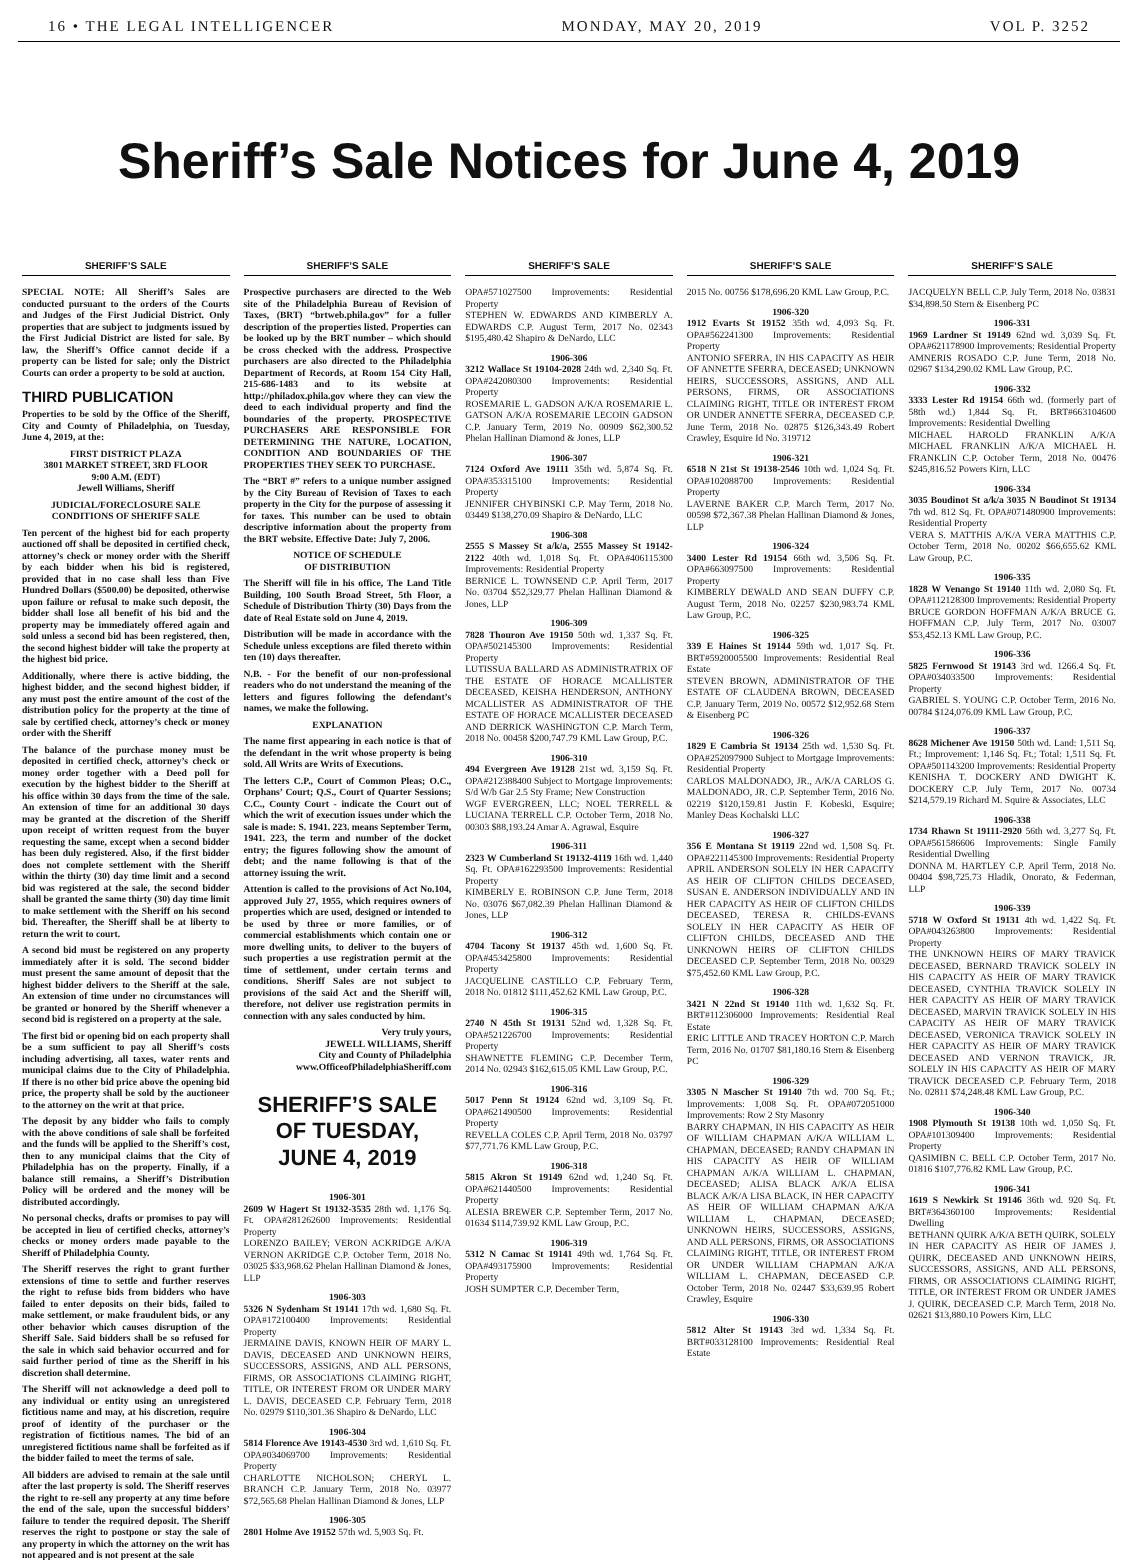16 • THE LEGAL INTELLIGENCER MONDAY, MAY 20, 2019 VOL P. 3252
Sheriff’s Sale Notices for June 4, 2019
SHERIFF’S SALE
SPECIAL NOTE: All Sheriff’s Sales are conducted pursuant to the orders of the Courts and Judges of the First Judicial District. Only properties that are subject to judgments issued by the First Judicial District are listed for sale. By law, the Sheriff’s Office cannot decide if a property can be listed for sale; only the District Courts can order a property to be sold at auction.
THIRD PUBLICATION
Properties to be sold by the Office of the Sheriff, City and County of Philadelphia, on Tuesday, June 4, 2019, at the:
FIRST DISTRICT PLAZA
3801 MARKET STREET, 3RD FLOOR
9:00 A.M. (EDT)
Jewell Williams, Sheriff
JUDICIAL/FORECLOSURE SALE CONDITIONS OF SHERIFF SALE
Ten percent of the highest bid for each property auctioned off shall be deposited in certified check, attorney’s check or money order with the Sheriff by each bidder when his bid is registered, provided that in no case shall less than Five Hundred Dollars ($500.00) be deposited, otherwise upon failure or refusal to make such deposit, the bidder shall lose all benefit of his bid and the property may be immediately offered again and sold unless a second bid has been registered, then, the second highest bidder will take the property at the highest bid price.
Additionally, where there is active bidding, the highest bidder, and the second highest bidder, if any must post the entire amount of the cost of the distribution policy for the property at the time of sale by certified check, attorney’s check or money order with the Sheriff
The balance of the purchase money must be deposited in certified check, attorney’s check or money order together with a Deed poll for execution by the highest bidder to the Sheriff at his office within 30 days from the time of the sale. An extension of time for an additional 30 days may be granted at the discretion of the Sheriff upon receipt of written request from the buyer requesting the same, except when a second bidder has been duly registered. Also, if the first bidder does not complete settlement with the Sheriff within the thirty (30) day time limit and a second bid was registered at the sale, the second bidder shall be granted the same thirty (30) day time limit to make settlement with the Sheriff on his second bid. Thereafter, the Sheriff shall be at liberty to return the writ to court.
A second bid must be registered on any property immediately after it is sold. The second bidder must present the same amount of deposit that the highest bidder delivers to the Sheriff at the sale. An extension of time under no circumstances will be granted or honored by the Sheriff whenever a second bid is registered on a property at the sale.
The first bid or opening bid on each property shall be a sum sufficient to pay all Sheriff’s costs including advertising, all taxes, water rents and municipal claims due to the City of Philadelphia. If there is no other bid price above the opening bid price, the property shall be sold by the auctioneer to the attorney on the writ at that price.
The deposit by any bidder who fails to comply with the above conditions of sale shall be forfeited and the funds will be applied to the Sheriff’s cost, then to any municipal claims that the City of Philadelphia has on the property. Finally, if a balance still remains, a Sheriff’s Distribution Policy will be ordered and the money will be distributed accordingly.
No personal checks, drafts or promises to pay will be accepted in lieu of certified checks, attorney’s checks or money orders made payable to the Sheriff of Philadelphia County.
The Sheriff reserves the right to grant further extensions of time to settle and further reserves the right to refuse bids from bidders who have failed to enter deposits on their bids, failed to make settlement, or make fraudulent bids, or any other behavior which causes disruption of the Sheriff Sale. Said bidders shall be so refused for the sale in which said behavior occurred and for said further period of time as the Sheriff in his discretion shall determine.
The Sheriff will not acknowledge a deed poll to any individual or entity using an unregistered fictitious name and may, at his discretion, require proof of identity of the purchaser or the registration of fictitious names. The bid of an unregistered fictitious name shall be forfeited as if the bidder failed to meet the terms of sale.
All bidders are advised to remain at the sale until after the last property is sold. The Sheriff reserves the right to re-sell any property at any time before the end of the sale, upon the successful bidders’ failure to tender the required deposit. The Sheriff reserves the right to postpone or stay the sale of any property in which the attorney on the writ has not appeared and is not present at the sale
SHERIFF’S SALE
Prospective purchasers are directed to the Web site of the Philadelphia Bureau of Revision of Taxes, (BRT) “brtweb.phila.gov” for a fuller description of the properties listed. Properties can be looked up by the BRT number – which should be cross checked with the address. Prospective purchasers are also directed to the Philadelphia Department of Records, at Room 154 City Hall, 215-686-1483 and to its website at http://philadox.phila.gov where they can view the deed to each individual property and find the boundaries of the property. PROSPECTIVE PURCHASERS ARE RESPONSIBLE FOR DETERMINING THE NATURE, LOCATION, CONDITION AND BOUNDARIES OF THE PROPERTIES THEY SEEK TO PURCHASE.
The “BRT #” refers to a unique number assigned by the City Bureau of Revision of Taxes to each property in the City for the purpose of assessing it for taxes. This number can be used to obtain descriptive information about the property from the BRT website. Effective Date: July 7, 2006.
NOTICE OF SCHEDULE
OF DISTRIBUTION
The Sheriff will file in his office, The Land Title Building, 100 South Broad Street, 5th Floor, a Schedule of Distribution Thirty (30) Days from the date of Real Estate sold on June 4, 2019.
Distribution will be made in accordance with the Schedule unless exceptions are filed thereto within ten (10) days thereafter.
N.B. - For the benefit of our non-professional readers who do not understand the meaning of the letters and figures following the defendant’s names, we make the following.
EXPLANATION
The name first appearing in each notice is that of the defendant in the writ whose property is being sold. All Writs are Writs of Executions.
The letters C.P., Court of Common Pleas; O.C., Orphans’ Court; Q.S., Court of Quarter Sessions; C.C., County Court - indicate the Court out of which the writ of execution issues under which the sale is made: S. 1941. 223. means September Term, 1941. 223, the term and number of the docket entry; the figures following show the amount of debt; and the name following is that of the attorney issuing the writ.
Attention is called to the provisions of Act No.104, approved July 27, 1955, which requires owners of properties which are used, designed or intended to be used by three or more families, or of commercial establishments which contain one or more dwelling units, to deliver to the buyers of such properties a use registration permit at the time of settlement, under certain terms and conditions. Sheriff Sales are not subject to provisions of the said Act and the Sheriff will, therefore, not deliver use registration permits in connection with any sales conducted by him.
Very truly yours,
JEWELL WILLIAMS, Sheriff
City and County of Philadelphia
www.OfficeofPhiladelphiaSheriff.com
SHERIFF’S SALE
OF TUESDAY,
JUNE 4, 2019
1906-301
2609 W Hagert St 19132-3535 28th wd. 1,176 Sq. Ft. OPA#281262600 Improvements: Residential Property
LORENZO BAILEY; VERON ACKRIDGE A/K/A VERNON AKRIDGE C.P. October Term, 2018 No. 03025 $33,968.62 Phelan Hallinan Diamond & Jones, LLP
1906-303
5326 N Sydenham St 19141 17th wd. 1,680 Sq. Ft. OPA#172100400 Improvements: Residential Property
JERMAINE DAVIS, KNOWN HEIR OF MARY L. DAVIS, DECEASED AND UNKNOWN HEIRS, SUCCESSORS, ASSIGNS, AND ALL PERSONS, FIRMS, OR ASSOCIATIONS CLAIMING RIGHT, TITLE, OR INTEREST FROM OR UNDER MARY L. DAVIS, DECEASED C.P. February Term, 2018 No. 02979 $110,301.36 Shapiro & DeNardo, LLC
1906-304
5814 Florence Ave 19143-4530 3rd wd. 1,610 Sq. Ft. OPA#034069700 Improvements: Residential Property
CHARLOTTE NICHOLSON; CHERYL L. BRANCH C.P. January Term, 2018 No. 03977 $72,565.68 Phelan Hallinan Diamond & Jones, LLP
1906-305
2801 Holme Ave 19152 57th wd. 5,903 Sq. Ft.
SHERIFF’S SALE
OPA#571027500 Improvements: Residential Property
STEPHEN W. EDWARDS AND KIMBERLY A. EDWARDS C.P. August Term, 2017 No. 02343 $195,480.42 Shapiro & DeNardo, LLC
1906-306
3212 Wallace St 19104-2028 24th wd. 2,340 Sq. Ft. OPA#242080300 Improvements: Residential Property
ROSEMARIE L. GADSON A/K/A ROSEMARIE L. GATSON A/K/A ROSEMARIE LECOIN GADSON C.P. January Term, 2019 No. 00909 $62,300.52 Phelan Hallinan Diamond & Jones, LLP
1906-307
7124 Oxford Ave 19111 35th wd. 5,874 Sq. Ft. OPA#353315100 Improvements: Residential Property
JENNIFER CHYBINSKI C.P. May Term, 2018 No. 03449 $138,270.09 Shapiro & DeNardo, LLC
1906-308
2555 S Massey St a/k/a, 2555 Massey St 19142-2122 40th wd. 1,018 Sq. Ft. OPA#406115300 Improvements: Residential Property
BERNICE L. TOWNSEND C.P. April Term, 2017 No. 03704 $52,329.77 Phelan Hallinan Diamond & Jones, LLP
1906-309
7828 Thouron Ave 19150 50th wd. 1,337 Sq. Ft. OPA#502145300 Improvements: Residential Property
LUTISSUA BALLARD AS ADMINISTRATRIX OF THE ESTATE OF HORACE MCALLISTER DECEASED, KEISHA HENDERSON, ANTHONY MCALLISTER AS ADMINISTRATOR OF THE ESTATE OF HORACE MCALLISTER DECEASED AND DERRICK WASHINGTON C.P. March Term, 2018 No. 00458 $200,747.79 KML Law Group, P.C.
1906-310
494 Evergreen Ave 19128 21st wd. 3,159 Sq. Ft. OPA#212388400 Subject to Mortgage Improvements: S/d W/b Gar 2.5 Sty Frame; New Construction
WGF EVERGREEN, LLC; NOEL TERRELL & LUCIANA TERRELL C.P. October Term, 2018 No. 00303 $88,193.24 Amar A. Agrawal, Esquire
1906-311
2323 W Cumberland St 19132-4119 16th wd. 1,440 Sq. Ft. OPA#162293500 Improvements: Residential Property
KIMBERLY E. ROBINSON C.P. June Term, 2018 No. 03076 $67,082.39 Phelan Hallinan Diamond & Jones, LLP
1906-312
4704 Tacony St 19137 45th wd. 1,600 Sq. Ft. OPA#453425800 Improvements: Residential Property
JACQUELINE CASTILLO C.P. February Term, 2018 No. 01812 $111,452.62 KML Law Group, P.C.
1906-315
2740 N 45th St 19131 52nd wd. 1,328 Sq. Ft. OPA#521226700 Improvements: Residential Property
SHAWNETTE FLEMING C.P. December Term, 2014 No. 02943 $162,615.05 KML Law Group, P.C.
1906-316
5017 Penn St 19124 62nd wd. 3,109 Sq. Ft. OPA#621490500 Improvements: Residential Property
REVELLA COLES C.P. April Term, 2018 No. 03797 $77,771.76 KML Law Group, P.C.
1906-318
5815 Akron St 19149 62nd wd. 1,240 Sq. Ft. OPA#621440500 Improvements: Residential Property
ALESIA BREWER C.P. September Term, 2017 No. 01634 $114,739.92 KML Law Group, P.C.
1906-319
5312 N Camac St 19141 49th wd. 1,764 Sq. Ft. OPA#493175900 Improvements: Residential Property
JOSH SUMPTER C.P. December Term,
SHERIFF’S SALE
2015 No. 00756 $178,696.20 KML Law Group, P.C.
1906-320
1912 Evarts St 19152 35th wd. 4,093 Sq. Ft. OPA#562241300 Improvements: Residential Property
ANTONIO SFERRA, IN HIS CAPACITY AS HEIR OF ANNETTE SFERRA, DECEASED; UNKNOWN HEIRS, SUCCESSORS, ASSIGNS, AND ALL PERSONS, FIRMS, OR ASSOCIATIONS CLAIMING RIGHT, TITLE OR INTEREST FROM OR UNDER ANNETTE SFERRA, DECEASED C.P. June Term, 2018 No. 02875 $126,343.49 Robert Crawley, Esquire Id No. 319712
1906-321
6518 N 21st St 19138-2546 10th wd. 1,024 Sq. Ft. OPA#102088700 Improvements: Residential Property
LAVERNE BAKER C.P. March Term, 2017 No. 00598 $72,367.38 Phelan Hallinan Diamond & Jones, LLP
1906-324
3400 Lester Rd 19154 66th wd. 3,506 Sq. Ft. OPA#663097500 Improvements: Residential Property
KIMBERLY DEWALD AND SEAN DUFFY C.P. August Term, 2018 No. 02257 $230,983.74 KML Law Group, P.C.
1906-325
339 E Haines St 19144 59th wd. 1,017 Sq. Ft. BRT#5920005500 Improvements: Residential Real Estate
STEVEN BROWN, ADMINISTRATOR OF THE ESTATE OF CLAUDENA BROWN, DECEASED C.P. January Term, 2019 No. 00572 $12,952.68 Stern & Eisenberg PC
1906-326
1829 E Cambria St 19134 25th wd. 1,530 Sq. Ft. OPA#252097900 Subject to Mortgage Improvements: Residential Property
CARLOS MALDONADO, JR., A/K/A CARLOS G. MALDONADO, JR. C.P. September Term, 2016 No. 02219 $120,159.81 Justin F. Kobeski, Esquire; Manley Deas Kochalski LLC
1906-327
356 E Montana St 19119 22nd wd. 1,508 Sq. Ft. OPA#221145300 Improvements: Residential Property
APRIL ANDERSON SOLELY IN HER CAPACITY AS HEIR OF CLIFTON CHILDS DECEASED, SUSAN E. ANDERSON INDIVIDUALLY AND IN HER CAPACITY AS HEIR OF CLIFTON CHILDS DECEASED, TERESA R. CHILDS-EVANS SOLELY IN HER CAPACITY AS HEIR OF CLIFTON CHILDS, DECEASED AND THE UNKNOWN HEIRS OF CLIFTON CHILDS DECEASED C.P. September Term, 2018 No. 00329 $75,452.60 KML Law Group, P.C.
1906-328
3421 N 22nd St 19140 11th wd. 1,632 Sq. Ft. BRT#112306000 Improvements: Residential Real Estate
ERIC LITTLE AND TRACEY HORTON C.P. March Term, 2016 No. 01707 $81,180.16 Stern & Eisenberg PC
1906-329
3305 N Mascher St 19140 7th wd. 700 Sq. Ft.; Improvements: 1,008 Sq. Ft. OPA#072051000 Improvements: Row 2 Sty Masonry
BARRY CHAPMAN, IN HIS CAPACITY AS HEIR OF WILLIAM CHAPMAN A/K/A WILLIAM L. CHAPMAN, DECEASED; RANDY CHAPMAN IN HIS CAPACITY AS HEIR OF WILLIAM CHAPMAN A/K/A WILLIAM L. CHAPMAN, DECEASED; ALISA BLACK A/K/A ELISA BLACK A/K/A LISA BLACK, IN HER CAPACITY AS HEIR OF WILLIAM CHAPMAN A/K/A WILLIAM L. CHAPMAN, DECEASED; UNKNOWN HEIRS, SUCCESSORS, ASSIGNS, AND ALL PERSONS, FIRMS, OR ASSOCIATIONS CLAIMING RIGHT, TITLE, OR INTEREST FROM OR UNDER WILLIAM CHAPMAN A/K/A WILLIAM L. CHAPMAN, DECEASED C.P. October Term, 2018 No. 02447 $33,639.95 Robert Crawley, Esquire
1906-330
5812 Alter St 19143 3rd wd. 1,334 Sq. Ft. BRT#033128100 Improvements: Residential Real Estate
SHERIFF’S SALE
JACQUELYN BELL C.P. July Term, 2018 No. 03831 $34,898.50 Stern & Eisenberg PC
1906-331
1969 Lardner St 19149 62nd wd. 3,039 Sq. Ft. OPA#621178900 Improvements: Residential Property
AMNERIS ROSADO C.P. June Term, 2018 No. 02967 $134,290.02 KML Law Group, P.C.
1906-332
3333 Lester Rd 19154 66th wd. (formerly part of 58th wd.) 1,844 Sq. Ft. BRT#663104600 Improvements: Residential Dwelling
MICHAEL HAROLD FRANKLIN A/K/A MICHAEL FRANKLIN A/K/A MICHAEL H. FRANKLIN C.P. October Term, 2018 No. 00476 $245,816.52 Powers Kirn, LLC
1906-334
3035 Boudinot St a/k/a 3035 N Boudinot St 19134 7th wd. 812 Sq. Ft. OPA#071480900 Improvements: Residential Property
VERA S. MATTHIS A/K/A VERA MATTHIS C.P. October Term, 2018 No. 00202 $66,655.62 KML Law Group, P.C.
1906-335
1828 W Venango St 19140 11th wd. 2,080 Sq. Ft. OPA#112128300 Improvements: Residential Property
BRUCE GORDON HOFFMAN A/K/A BRUCE G. HOFFMAN C.P. July Term, 2017 No. 03007 $53,452.13 KML Law Group, P.C.
1906-336
5825 Fernwood St 19143 3rd wd. 1266.4 Sq. Ft. OPA#034033500 Improvements: Residential Property
GABRIEL S. YOUNG C.P. October Term, 2016 No. 00784 $124,076.09 KML Law Group, P.C.
1906-337
8628 Michener Ave 19150 50th wd. Land: 1,511 Sq. Ft.; Improvement: 1,146 Sq. Ft.; Total: 1,511 Sq. Ft. OPA#501143200 Improvements: Residential Property
KENISHA T. DOCKERY AND DWIGHT K. DOCKERY C.P. July Term, 2017 No. 00734 $214,579.19 Richard M. Squire & Associates, LLC
1906-338
1734 Rhawn St 19111-2920 56th wd. 3,277 Sq. Ft. OPA#561586606 Improvements: Single Family Residential Dwelling
DONNA M. HARTLEY C.P. April Term, 2018 No. 00404 $98,725.73 Hladik, Onorato, & Federman, LLP
1906-339
5718 W Oxford St 19131 4th wd. 1,422 Sq. Ft. OPA#043263800 Improvements: Residential Property
THE UNKNOWN HEIRS OF MARY TRAVICK DECEASED, BERNARD TRAVICK SOLELY IN HIS CAPACITY AS HEIR OF MARY TRAVICK DECEASED, CYNTHIA TRAVICK SOLELY IN HER CAPACITY AS HEIR OF MARY TRAVICK DECEASED, MARVIN TRAVICK SOLELY IN HIS CAPACITY AS HEIR OF MARY TRAVICK DECEASED, VERONICA TRAVICK SOLELY IN HER CAPACITY AS HEIR OF MARY TRAVICK DECEASED AND VERNON TRAVICK, JR. SOLELY IN HIS CAPACITY AS HEIR OF MARY TRAVICK DECEASED C.P. February Term, 2018 No. 02811 $74,248.48 KML Law Group, P.C.
1906-340
1908 Plymouth St 19138 10th wd. 1,050 Sq. Ft. OPA#101309400 Improvements: Residential Property
QASIMIBN C. BELL C.P. October Term, 2017 No. 01816 $107,776.82 KML Law Group, P.C.
1906-341
1619 S Newkirk St 19146 36th wd. 920 Sq. Ft. BRT#364360100 Improvements: Residential Dwelling
BETHANN QUIRK A/K/A BETH QUIRK, SOLELY IN HER CAPACITY AS HEIR OF JAMES J. QUIRK, DECEASED AND UNKNOWN HEIRS, SUCCESSORS, ASSIGNS, AND ALL PERSONS, FIRMS, OR ASSOCIATIONS CLAIMING RIGHT, TITLE, OR INTEREST FROM OR UNDER JAMES J. QUIRK, DECEASED C.P. March Term, 2018 No. 02621 $13,880.10 Powers Kirn, LLC